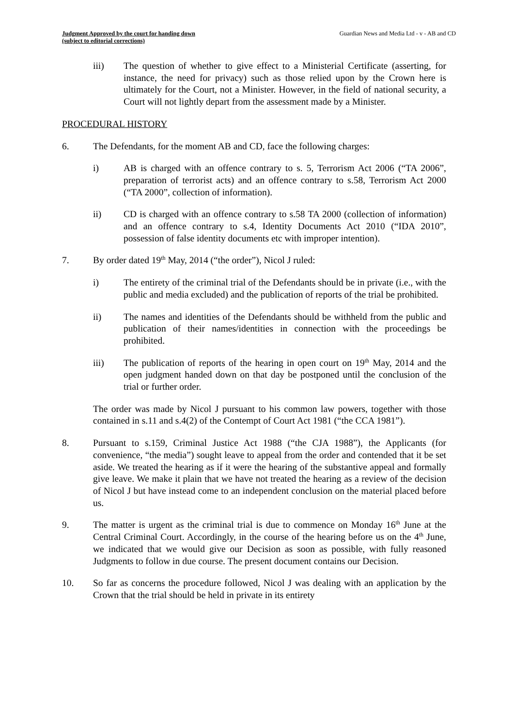Judgment Approved by the court for handing down
(subject to editorial corrections)
Guardian News and Media Ltd - v - AB and CD
iii) The question of whether to give effect to a Ministerial Certificate (asserting, for instance, the need for privacy) such as those relied upon by the Crown here is ultimately for the Court, not a Minister. However, in the field of national security, a Court will not lightly depart from the assessment made by a Minister.
PROCEDURAL HISTORY
6. The Defendants, for the moment AB and CD, face the following charges:
i) AB is charged with an offence contrary to s. 5, Terrorism Act 2006 (“TA 2006”, preparation of terrorist acts) and an offence contrary to s.58, Terrorism Act 2000 (“TA 2000”, collection of information).
ii) CD is charged with an offence contrary to s.58 TA 2000 (collection of information) and an offence contrary to s.4, Identity Documents Act 2010 (“IDA 2010”, possession of false identity documents etc with improper intention).
7. By order dated 19<sup>th</sup> May, 2014 (“the order”), Nicol J ruled:
i) The entirety of the criminal trial of the Defendants should be in private (i.e., with the public and media excluded) and the publication of reports of the trial be prohibited.
ii) The names and identities of the Defendants should be withheld from the public and publication of their names/identities in connection with the proceedings be prohibited.
iii) The publication of reports of the hearing in open court on 19<sup>th</sup> May, 2014 and the open judgment handed down on that day be postponed until the conclusion of the trial or further order.
The order was made by Nicol J pursuant to his common law powers, together with those contained in s.11 and s.4(2) of the Contempt of Court Act 1981 (“the CCA 1981”).
8. Pursuant to s.159, Criminal Justice Act 1988 (“the CJA 1988”), the Applicants (for convenience, “the media”) sought leave to appeal from the order and contended that it be set aside. We treated the hearing as if it were the hearing of the substantive appeal and formally give leave. We make it plain that we have not treated the hearing as a review of the decision of Nicol J but have instead come to an independent conclusion on the material placed before us.
9. The matter is urgent as the criminal trial is due to commence on Monday 16<sup>th</sup> June at the Central Criminal Court. Accordingly, in the course of the hearing before us on the 4<sup>th</sup> June, we indicated that we would give our Decision as soon as possible, with fully reasoned Judgments to follow in due course. The present document contains our Decision.
10. So far as concerns the procedure followed, Nicol J was dealing with an application by the Crown that the trial should be held in private in its entirety